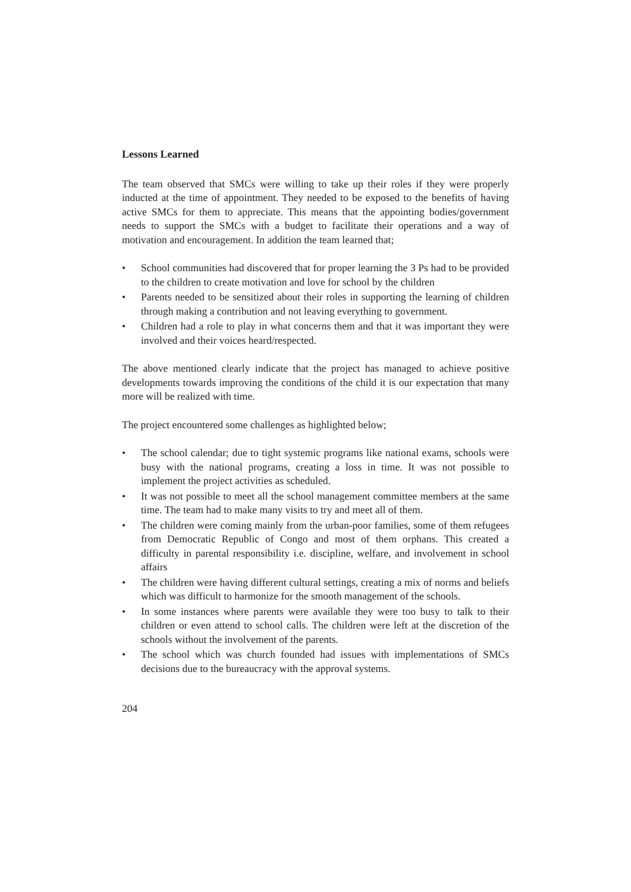Lessons Learned
The team observed that SMCs were willing to take up their roles if they were properly inducted at the time of appointment. They needed to be exposed to the benefits of having active SMCs for them to appreciate. This means that the appointing bodies/government needs to support the SMCs with a budget to facilitate their operations and a way of motivation and encouragement. In addition the team learned that;
• School communities had discovered that for proper learning the 3 Ps had to be provided to the children to create motivation and love for school by the children
• Parents needed to be sensitized about their roles in supporting the learning of children through making a contribution and not leaving everything to government.
• Children had a role to play in what concerns them and that it was important they were involved and their voices heard/respected.
The above mentioned clearly indicate that the project has managed to achieve positive developments towards improving the conditions of the child it is our expectation that many more will be realized with time.
The project encountered some challenges as highlighted below;
• The school calendar; due to tight systemic programs like national exams, schools were busy with the national programs, creating a loss in time. It was not possible to implement the project activities as scheduled.
• It was not possible to meet all the school management committee members at the same time. The team had to make many visits to try and meet all of them.
• The children were coming mainly from the urban-poor families, some of them refugees from Democratic Republic of Congo and most of them orphans. This created a difficulty in parental responsibility i.e. discipline, welfare, and involvement in school affairs
• The children were having different cultural settings, creating a mix of norms and beliefs which was difficult to harmonize for the smooth management of the schools.
• In some instances where parents were available they were too busy to talk to their children or even attend to school calls. The children were left at the discretion of the schools without the involvement of the parents.
• The school which was church founded had issues with implementations of SMCs decisions due to the bureaucracy with the approval systems.
204